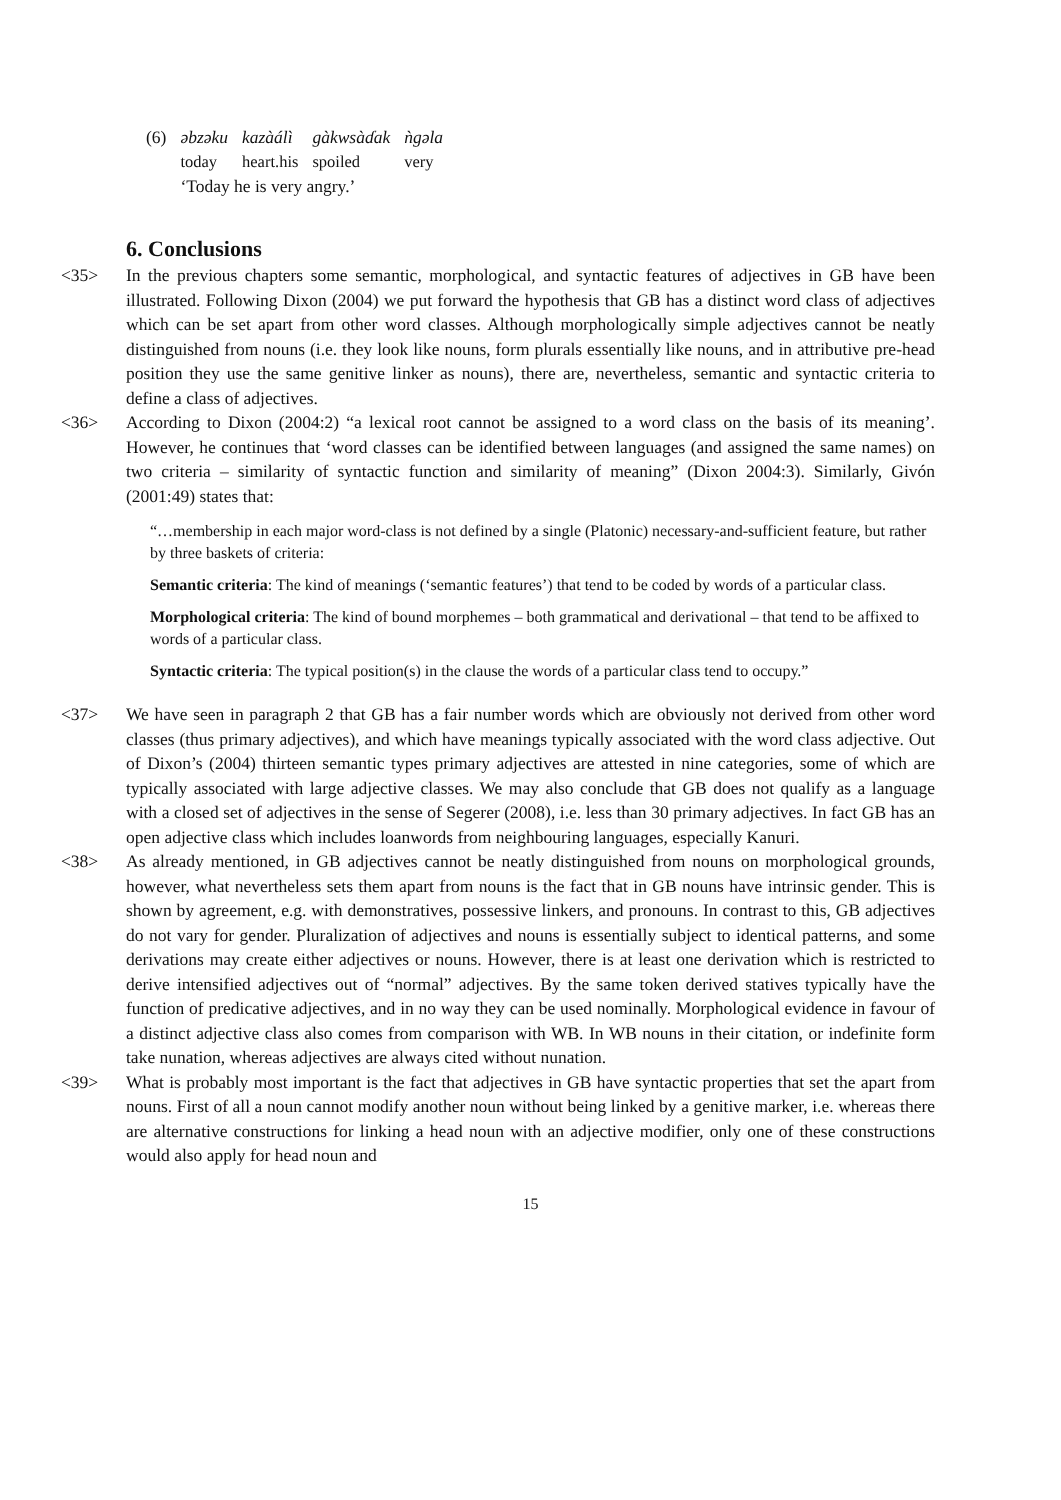| (6) | əbzəku | kazàálì | gàkwsàɗak | ǹgəla |
| | today | heart.his | spoiled | very |
| | ‘Today he is very angry.’ | | | |
6. Conclusions
<35> In the previous chapters some semantic, morphological, and syntactic features of adjectives in GB have been illustrated. Following Dixon (2004) we put forward the hypothesis that GB has a distinct word class of adjectives which can be set apart from other word classes. Although morphologically simple adjectives cannot be neatly distinguished from nouns (i.e. they look like nouns, form plurals essentially like nouns, and in attributive pre-head position they use the same genitive linker as nouns), there are, nevertheless, semantic and syntactic criteria to define a class of adjectives.
<36> According to Dixon (2004:2) “a lexical root cannot be assigned to a word class on the basis of its meaning’. However, he continues that ‘word classes can be identified between languages (and assigned the same names) on two criteria – similarity of syntactic function and similarity of meaning” (Dixon 2004:3). Similarly, Givón (2001:49) states that:
“…membership in each major word-class is not defined by a single (Platonic) necessary-and-sufficient feature, but rather by three baskets of criteria:
Semantic criteria: The kind of meanings (‘semantic features’) that tend to be coded by words of a particular class.
Morphological criteria: The kind of bound morphemes – both grammatical and derivational – that tend to be affixed to words of a particular class.
Syntactic criteria: The typical position(s) in the clause the words of a particular class tend to occupy.”
<37> We have seen in paragraph 2 that GB has a fair number words which are obviously not derived from other word classes (thus primary adjectives), and which have meanings typically associated with the word class adjective. Out of Dixon’s (2004) thirteen semantic types primary adjectives are attested in nine categories, some of which are typically associated with large adjective classes. We may also conclude that GB does not qualify as a language with a closed set of adjectives in the sense of Segerer (2008), i.e. less than 30 primary adjectives. In fact GB has an open adjective class which includes loanwords from neighbouring languages, especially Kanuri.
<38> As already mentioned, in GB adjectives cannot be neatly distinguished from nouns on morphological grounds, however, what nevertheless sets them apart from nouns is the fact that in GB nouns have intrinsic gender. This is shown by agreement, e.g. with demonstratives, possessive linkers, and pronouns. In contrast to this, GB adjectives do not vary for gender. Pluralization of adjectives and nouns is essentially subject to identical patterns, and some derivations may create either adjectives or nouns. However, there is at least one derivation which is restricted to derive intensified adjectives out of “normal” adjectives. By the same token derived statives typically have the function of predicative adjectives, and in no way they can be used nominally. Morphological evidence in favour of a distinct adjective class also comes from comparison with WB. In WB nouns in their citation, or indefinite form take nunation, whereas adjectives are always cited without nunation.
<39> What is probably most important is the fact that adjectives in GB have syntactic properties that set the apart from nouns. First of all a noun cannot modify another noun without being linked by a genitive marker, i.e. whereas there are alternative constructions for linking a head noun with an adjective modifier, only one of these constructions would also apply for head noun and
15